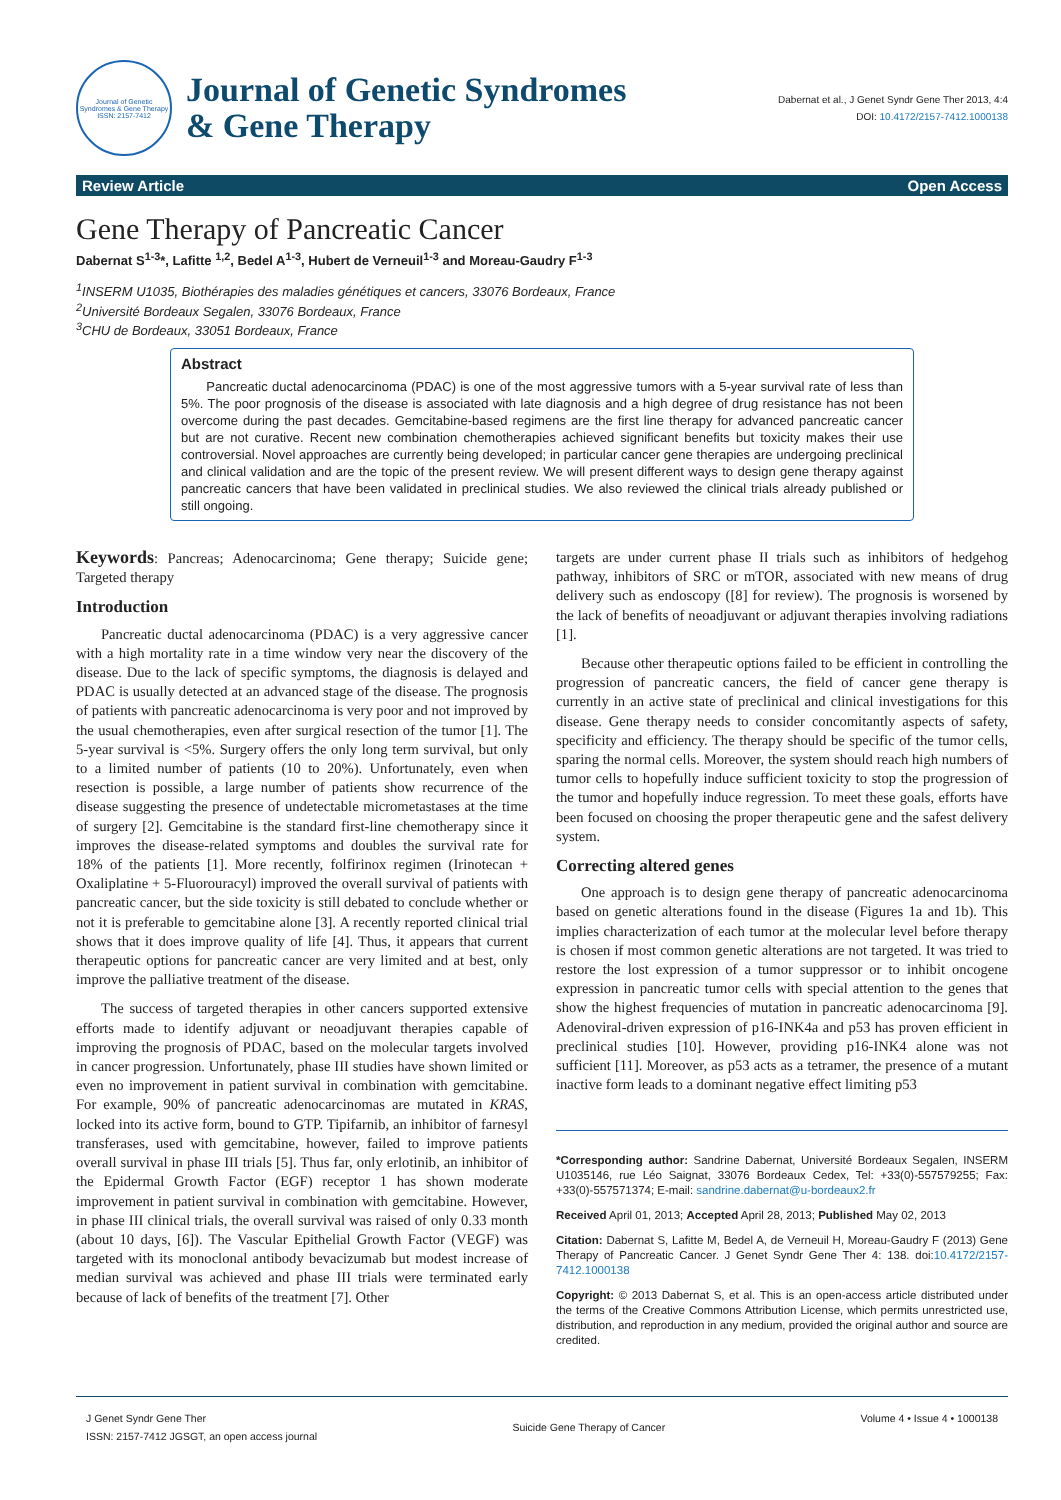Journal of Genetic Syndromes & Gene Therapy
ISSN: 2157-7412
Journal of Genetic Syndromes
& Gene Therapy
Dabernat et al., J Genet Syndr Gene Ther 2013, 4:4
DOI: 10.4172/2157-7412.1000138
Review Article Open Access
Gene Therapy of Pancreatic Cancer
Dabernat S<sup>1-3</sup>*, Lafitte <sup>1,2</sup>, Bedel A<sup>1-3</sup>, Hubert de Verneuil<sup>1-3</sup> and Moreau-Gaudry F<sup>1-3</sup>
<sup>1</sup> INSERM U1035, Biothérapies des maladies génétiques et cancers, 33076 Bordeaux, France
<sup>2</sup> Université Bordeaux Segalen, 33076 Bordeaux, France
<sup>3</sup> CHU de Bordeaux, 33051 Bordeaux, France
Abstract
Pancreatic ductal adenocarcinoma (PDAC) is one of the most aggressive tumors with a 5-year survival rate of less than 5%. The poor prognosis of the disease is associated with late diagnosis and a high degree of drug resistance has not been overcome during the past decades. Gemcitabine-based regimens are the first line therapy for advanced pancreatic cancer but are not curative. Recent new combination chemotherapies achieved significant benefits but toxicity makes their use controversial. Novel approaches are currently being developed; in particular cancer gene therapies are undergoing preclinical and clinical validation and are the topic of the present review. We will present different ways to design gene therapy against pancreatic cancers that have been validated in preclinical studies. We also reviewed the clinical trials already published or still ongoing.
Keywords: Pancreas; Adenocarcinoma; Gene therapy; Suicide gene; Targeted therapy
Introduction
Pancreatic ductal adenocarcinoma (PDAC) is a very aggressive cancer with a high mortality rate in a time window very near the discovery of the disease. Due to the lack of specific symptoms, the diagnosis is delayed and PDAC is usually detected at an advanced stage of the disease. The prognosis of patients with pancreatic adenocarcinoma is very poor and not improved by the usual chemotherapies, even after surgical resection of the tumor [1]. The 5-year survival is <5%. Surgery offers the only long term survival, but only to a limited number of patients (10 to 20%). Unfortunately, even when resection is possible, a large number of patients show recurrence of the disease suggesting the presence of undetectable micrometastases at the time of surgery [2]. Gemcitabine is the standard first-line chemotherapy since it improves the disease-related symptoms and doubles the survival rate for 18% of the patients [1]. More recently, folfirinox regimen (Irinotecan + Oxaliplatine + 5-Fluorouracyl) improved the overall survival of patients with pancreatic cancer, but the side toxicity is still debated to conclude whether or not it is preferable to gemcitabine alone [3]. A recently reported clinical trial shows that it does improve quality of life [4]. Thus, it appears that current therapeutic options for pancreatic cancer are very limited and at best, only improve the palliative treatment of the disease.
The success of targeted therapies in other cancers supported extensive efforts made to identify adjuvant or neoadjuvant therapies capable of improving the prognosis of PDAC, based on the molecular targets involved in cancer progression. Unfortunately, phase III studies have shown limited or even no improvement in patient survival in combination with gemcitabine. For example, 90% of pancreatic adenocarcinomas are mutated in KRAS, locked into its active form, bound to GTP. Tipifarnib, an inhibitor of farnesyl transferases, used with gemcitabine, however, failed to improve patients overall survival in phase III trials [5]. Thus far, only erlotinib, an inhibitor of the Epidermal Growth Factor (EGF) receptor 1 has shown moderate improvement in patient survival in combination with gemcitabine. However, in phase III clinical trials, the overall survival was raised of only 0.33 month (about 10 days, [6]). The Vascular Epithelial Growth Factor (VEGF) was targeted with its monoclonal antibody bevacizumab but modest increase of median survival was achieved and phase III trials were terminated early because of lack of benefits of the treatment [7]. Other
targets are under current phase II trials such as inhibitors of hedgehog pathway, inhibitors of SRC or mTOR, associated with new means of drug delivery such as endoscopy ([8] for review). The prognosis is worsened by the lack of benefits of neoadjuvant or adjuvant therapies involving radiations [1].
Because other therapeutic options failed to be efficient in controlling the progression of pancreatic cancers, the field of cancer gene therapy is currently in an active state of preclinical and clinical investigations for this disease. Gene therapy needs to consider concomitantly aspects of safety, specificity and efficiency. The therapy should be specific of the tumor cells, sparing the normal cells. Moreover, the system should reach high numbers of tumor cells to hopefully induce sufficient toxicity to stop the progression of the tumor and hopefully induce regression. To meet these goals, efforts have been focused on choosing the proper therapeutic gene and the safest delivery system.
Correcting altered genes
One approach is to design gene therapy of pancreatic adenocarcinoma based on genetic alterations found in the disease (Figures 1a and 1b). This implies characterization of each tumor at the molecular level before therapy is chosen if most common genetic alterations are not targeted. It was tried to restore the lost expression of a tumor suppressor or to inhibit oncogene expression in pancreatic tumor cells with special attention to the genes that show the highest frequencies of mutation in pancreatic adenocarcinoma [9]. Adenoviral-driven expression of p16-INK4a and p53 has proven efficient in preclinical studies [10]. However, providing p16-INK4 alone was not sufficient [11]. Moreover, as p53 acts as a tetramer, the presence of a mutant inactive form leads to a dominant negative effect limiting p53
*Corresponding author: Sandrine Dabernat, Université Bordeaux Segalen, INSERM U1035146, rue Léo Saignat, 33076 Bordeaux Cedex, Tel: +33(0)-557579255; Fax: +33(0)-557571374; E-mail: sandrine.dabernat@u-bordeaux2.fr
Received April 01, 2013; Accepted April 28, 2013; Published May 02, 2013
Citation: Dabernat S, Lafitte M, Bedel A, de Verneuil H, Moreau-Gaudry F (2013) Gene Therapy of Pancreatic Cancer. J Genet Syndr Gene Ther 4: 138. doi:10.4172/2157-7412.1000138
Copyright: © 2013 Dabernat S, et al. This is an open-access article distributed under the terms of the Creative Commons Attribution License, which permits unrestricted use, distribution, and reproduction in any medium, provided the original author and source are credited.
J Genet Syndr Gene Ther
ISSN: 2157-7412 JGSGT, an open access journal
Suicide Gene Therapy of Cancer
Volume 4 • Issue 4 • 1000138